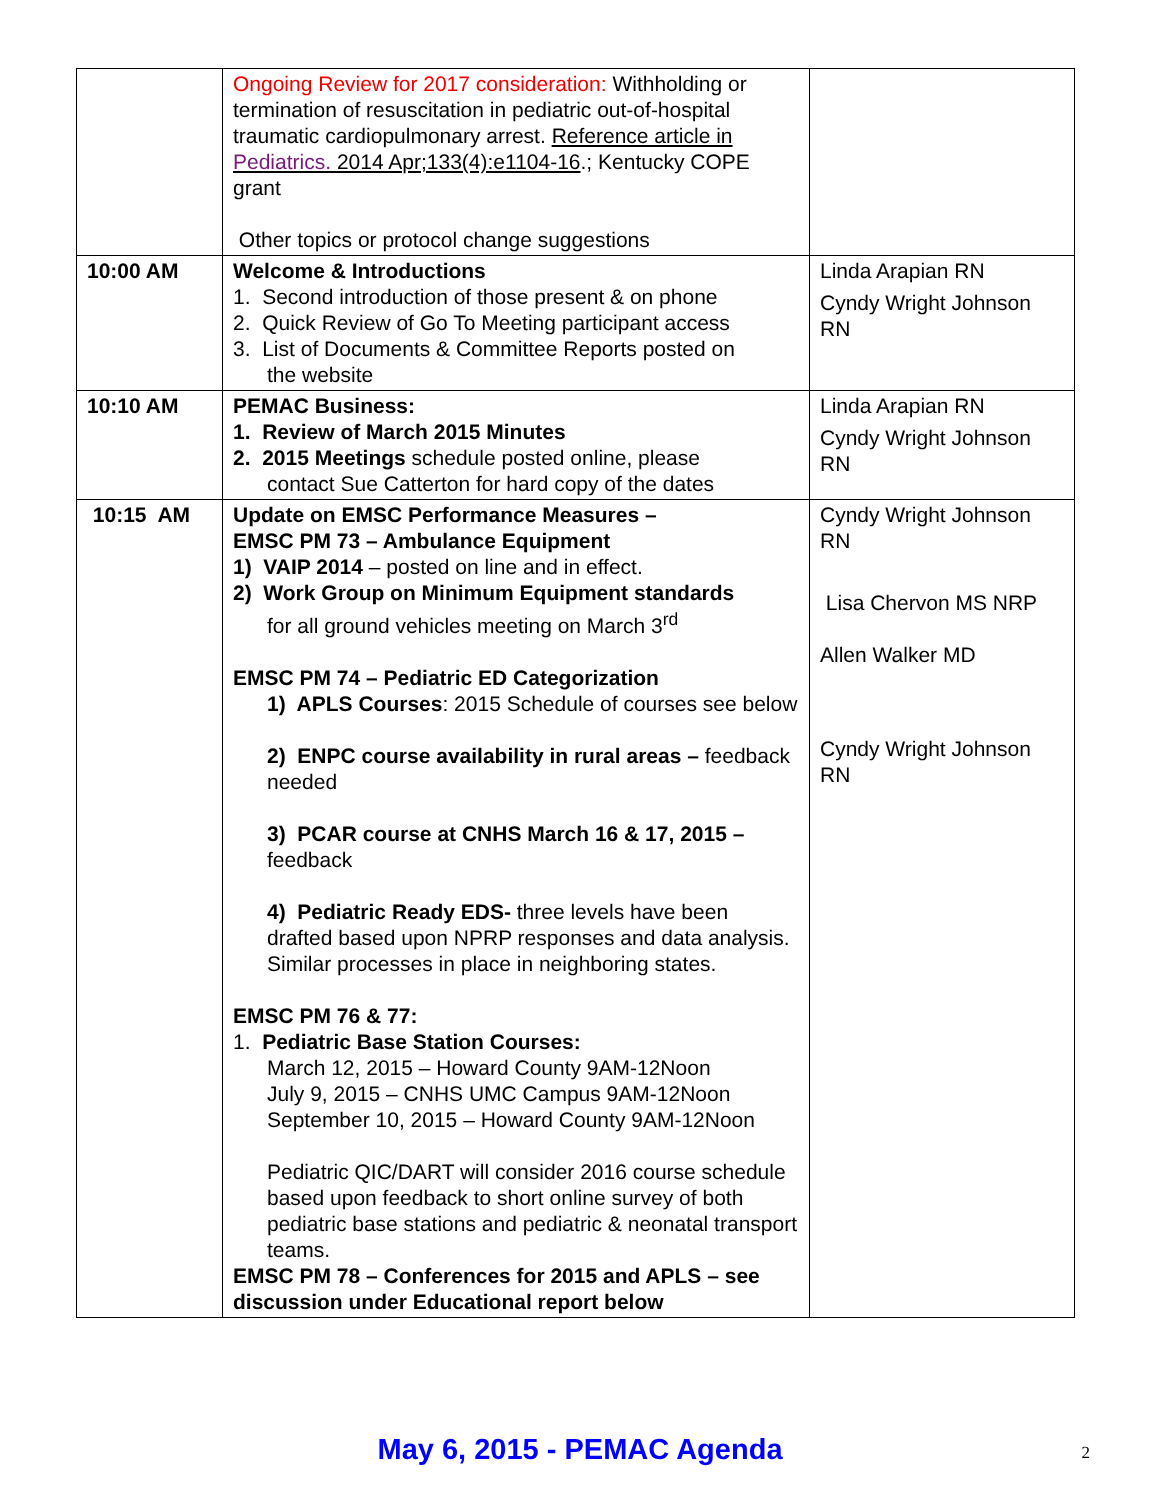| | Ongoing Review for 2017 consideration: Withholding or termination of resuscitation in pediatric out-of-hospital traumatic cardiopulmonary arrest. Reference article in Pediatrics. 2014 Apr;133(4):e1104-16 .; Kentucky COPE grant Other topics or protocol change suggestions | |
| 10:00 AM | Welcome & Introductions 1. Second introduction of those present & on phone 2. Quick Review of Go To Meeting participant access 3. List of Documents & Committee Reports posted on the website | Linda Arapian RN Cyndy Wright Johnson RN |
| 10:10 AM | PEMAC Business: 1. Review of March 2015 Minutes 2. 2015 Meetings schedule posted online, please contact Sue Catterton for hard copy of the dates | Linda Arapian RN Cyndy Wright Johnson RN |
| 10:15 AM | Update on EMSC Performance Measures – EMSC PM 73 – Ambulance Equipment 1) VAIP 2014 – posted on line and in effect. 2) Work Group on Minimum Equipment standards for all ground vehicles meeting on March 3<sup>rd</sup> EMSC PM 74 – Pediatric ED Categorization 1) APLS Courses : 2015 Schedule of courses see below 2) ENPC course availability in rural areas – feedback needed 3) PCAR course at CNHS March 16 & 17, 2015 – feedback 4) Pediatric Ready EDS- three levels have been drafted based upon NPRP responses and data analysis. Similar processes in place in neighboring states. EMSC PM 76 & 77: 1. Pediatric Base Station Courses: March 12, 2015 – Howard County 9AM-12Noon July 9, 2015 – CNHS UMC Campus 9AM-12Noon September 10, 2015 – Howard County 9AM-12Noon Pediatric QIC/DART will consider 2016 course schedule based upon feedback to short online survey of both pediatric base stations and pediatric & neonatal transport teams. EMSC PM 78 – Conferences for 2015 and APLS – see discussion under Educational report below | Cyndy Wright Johnson RN Lisa Chervon MS NRP Allen Walker MD Cyndy Wright Johnson RN |
May 6, 2015 - PEMAC Agenda
2